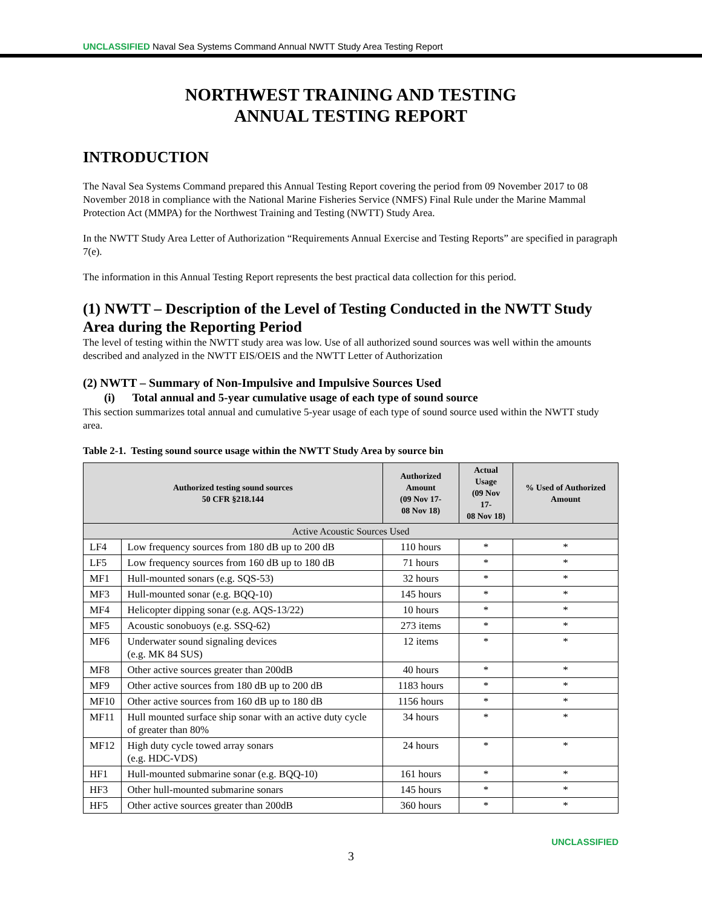UNCLASSIFIED Naval Sea Systems Command Annual NWTT Study Area Testing Report
NORTHWEST TRAINING AND TESTING
ANNUAL TESTING REPORT
INTRODUCTION
The Naval Sea Systems Command prepared this Annual Testing Report covering the period from 09 November 2017 to 08 November 2018 in compliance with the National Marine Fisheries Service (NMFS) Final Rule under the Marine Mammal Protection Act (MMPA) for the Northwest Training and Testing (NWTT) Study Area.
In the NWTT Study Area Letter of Authorization “Requirements Annual Exercise and Testing Reports” are specified in paragraph 7(e).
The information in this Annual Testing Report represents the best practical data collection for this period.
(1) NWTT – Description of the Level of Testing Conducted in the NWTT Study Area during the Reporting Period
The level of testing within the NWTT study area was low. Use of all authorized sound sources was well within the amounts described and analyzed in the NWTT EIS/OEIS and the NWTT Letter of Authorization
(2) NWTT – Summary of Non-Impulsive and Impulsive Sources Used
(i) Total annual and 5-year cumulative usage of each type of sound source
This section summarizes total annual and cumulative 5-year usage of each type of sound source used within the NWTT study area.
Table 2-1. Testing sound source usage within the NWTT Study Area by source bin
| Authorized testing sound sources 50 CFR §218.144 | | Authorized Amount (09 Nov 17- 08 Nov 18) | Actual Usage (09 Nov 17- 08 Nov 18) | % Used of Authorized Amount |
| --- | --- | --- | --- | --- |
| Active Acoustic Sources Used | | | | |
| LF4 | Low frequency sources from 180 dB up to 200 dB | 110 hours | * | * |
| LF5 | Low frequency sources from 160 dB up to 180 dB | 71 hours | * | * |
| MF1 | Hull-mounted sonars (e.g. SQS-53) | 32 hours | * | * |
| MF3 | Hull-mounted sonar (e.g. BQQ-10) | 145 hours | * | * |
| MF4 | Helicopter dipping sonar (e.g. AQS-13/22) | 10 hours | * | * |
| MF5 | Acoustic sonobuoys (e.g. SSQ-62) | 273 items | * | * |
| MF6 | Underwater sound signaling devices (e.g. MK 84 SUS) | 12 items | * | * |
| MF8 | Other active sources greater than 200dB | 40 hours | * | * |
| MF9 | Other active sources from 180 dB up to 200 dB | 1183 hours | * | * |
| MF10 | Other active sources from 160 dB up to 180 dB | 1156 hours | * | * |
| MF11 | Hull mounted surface ship sonar with an active duty cycle of greater than 80% | 34 hours | * | * |
| MF12 | High duty cycle towed array sonars (e.g. HDC-VDS) | 24 hours | * | * |
| HF1 | Hull-mounted submarine sonar (e.g. BQQ-10) | 161 hours | * | * |
| HF3 | Other hull-mounted submarine sonars | 145 hours | * | * |
| HF5 | Other active sources greater than 200dB | 360 hours | * | * |
UNCLASSIFIED
3